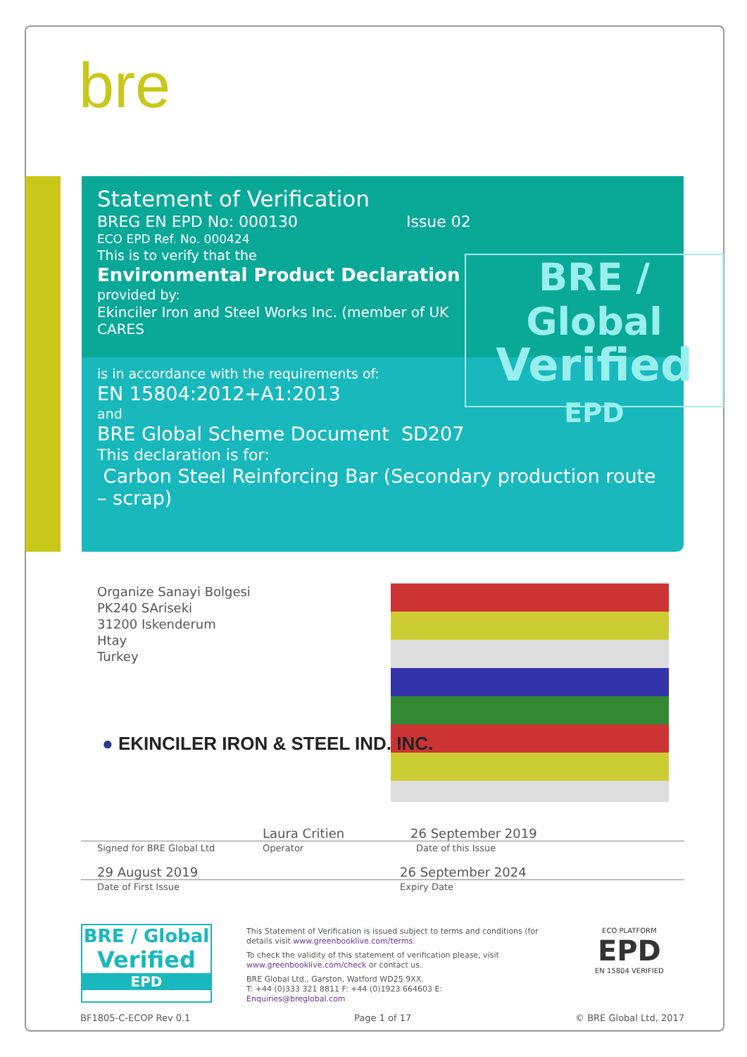bre
Statement of Verification
BREG EN EPD No: 000130 Issue 02
ECO EPD Ref. No. 000424
This is to verify that the
Environmental Product Declaration
provided by:
Ekinciler Iron and Steel Works Inc. (member of UK CARES
is in accordance with the requirements of:
EN 15804:2012+A1:2013
and
BRE Global Scheme Document SD207
This declaration is for:
Carbon Steel Reinforcing Bar (Secondary production route – scrap)
BRE / Global
Verified
EPD
Organize Sanayi Bolgesi
PK240 SAriseki
31200 Iskenderum
Htay
Turkey
● EKINCILER IRON & STEEL IND. INC.
Laura Critien 26 September 2019
Signed for BRE Global Ltd
Operator Date of this Issue
29 August 2019 26 September 2024
Date of First Issue Expiry Date
BRE / Global
Verified
EPD
This Statement of Verification is issued subject to terms and conditions (for details visit www.greenbooklive.com/terms.
To check the validity of this statement of verification please, visit www.greenbooklive.com/check or contact us.
BRE Global Ltd., Garston, Watford WD25 9XX.
T: +44 (0)333 321 8811 F: +44 (0)1923 664603 E: Enquiries@breglobal.com
ECO PLATFORM
EPD
EN 15804 VERIFIED
BF1805-C-ECOP Rev 0.1 Page 1 of 17 © BRE Global Ltd, 2017